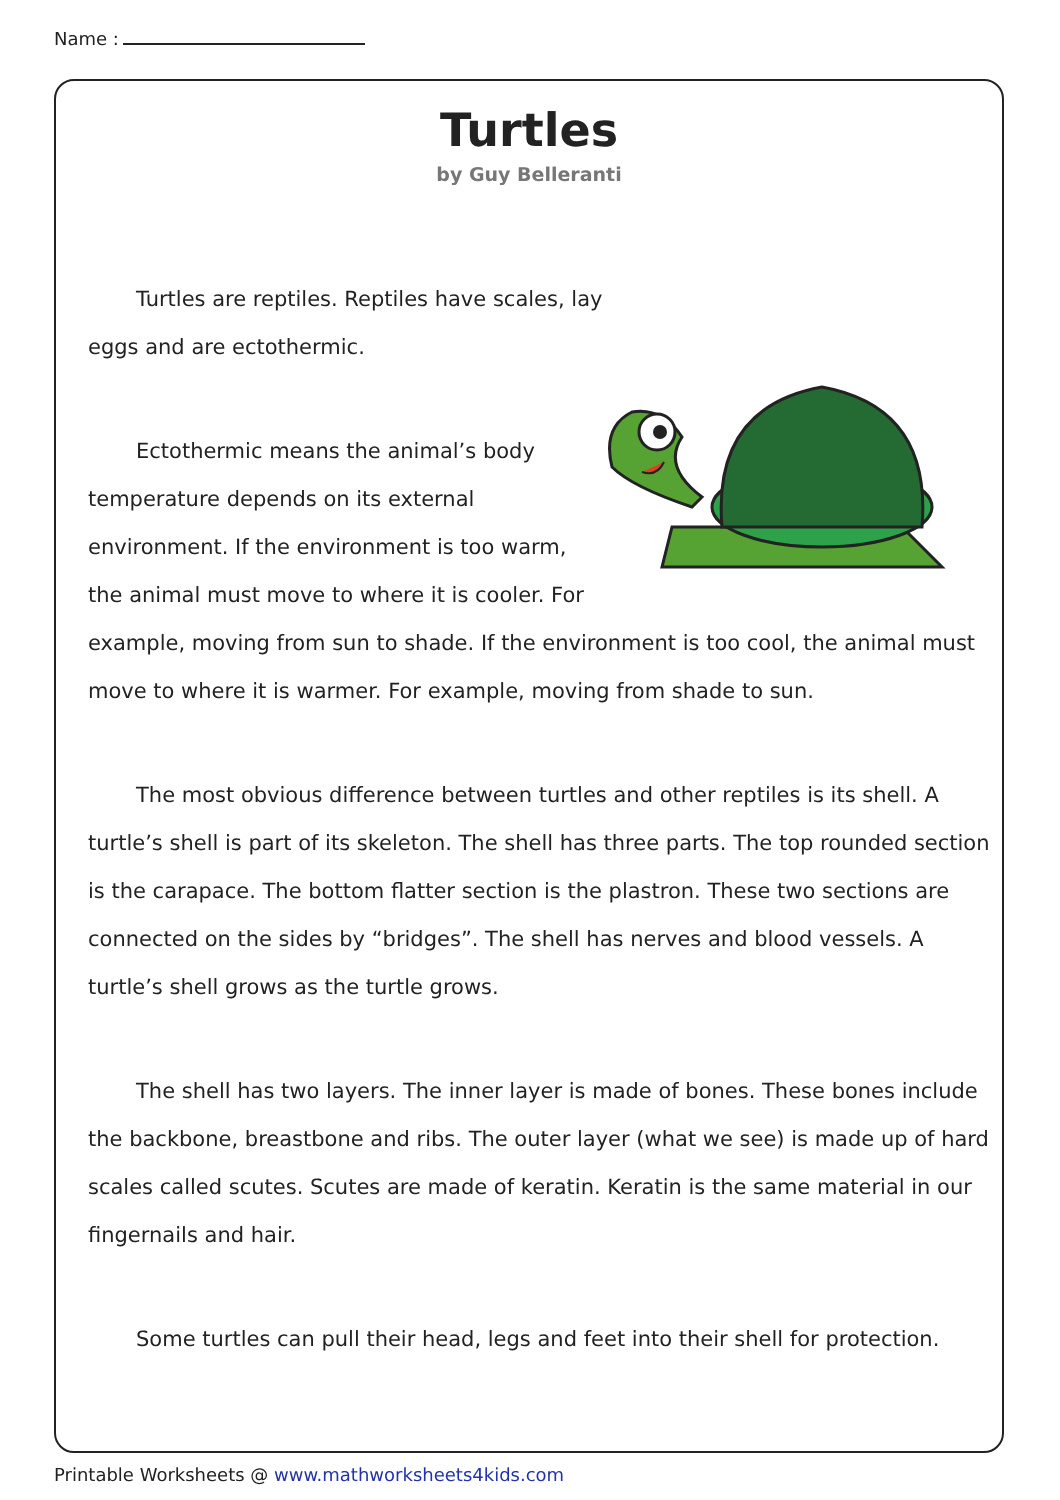Name :
Turtles
by Guy Belleranti
Turtles are reptiles. Reptiles have scales, lay eggs and are ectothermic.
Ectothermic means the animal’s body temperature depends on its external environment. If the environment is too warm, the animal must move to where it is cooler. For example, moving from sun to shade. If the environment is too cool, the animal must move to where it is warmer. For example, moving from shade to sun.
The most obvious difference between turtles and other reptiles is its shell. A turtle’s shell is part of its skeleton. The shell has three parts. The top rounded section is the carapace. The bottom flatter section is the plastron. These two sections are connected on the sides by “bridges”. The shell has nerves and blood vessels. A turtle’s shell grows as the turtle grows.
The shell has two layers. The inner layer is made of bones. These bones include the backbone, breastbone and ribs. The outer layer (what we see) is made up of hard scales called scutes. Scutes are made of keratin. Keratin is the same material in our fingernails and hair.
Some turtles can pull their head, legs and feet into their shell for protection.
Printable Worksheets @ www.mathworksheets4kids.com